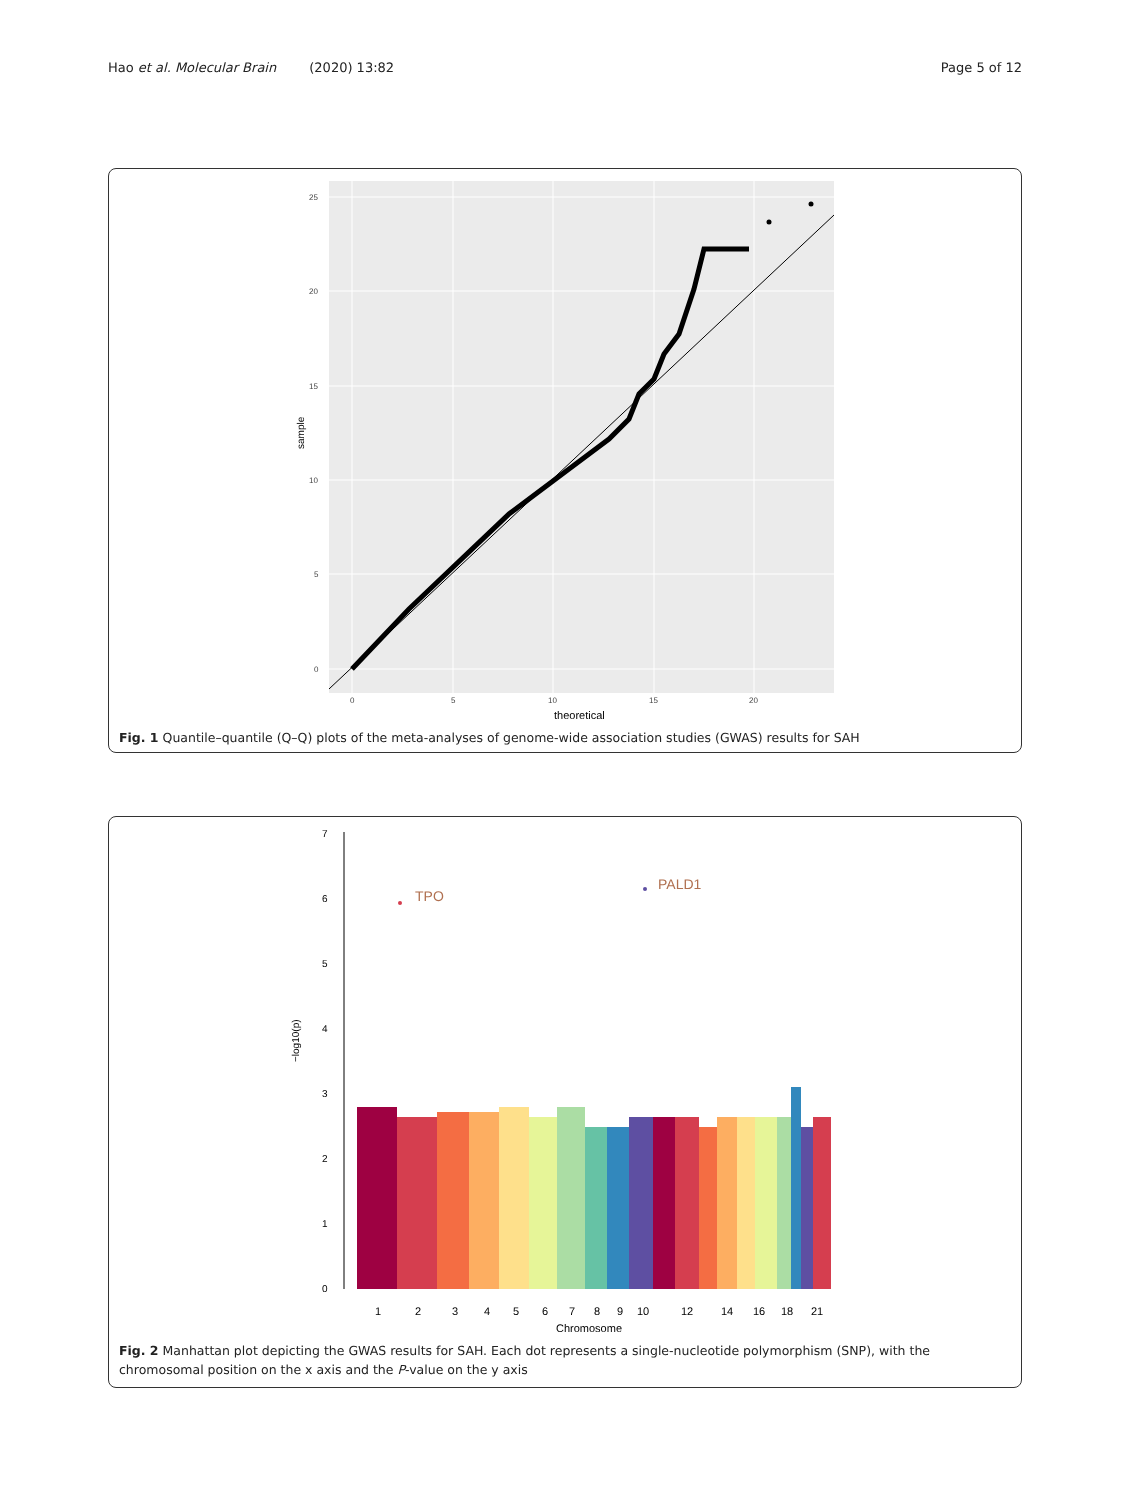Hao et al. Molecular Brain (2020) 13:82 Page 5 of 12
sample
0
5
10
15
20
25
0
5
10
15
20
theoretical
Fig. 1 Quantile–quantile (Q–Q) plots of the meta-analyses of genome-wide association studies (GWAS) results for SAH
−log10(p)
0
1
2
3
4
5
6
7
TPO
PALD1
1
2
3
4
5
6
7
8
9
10
12
14
16
18
21
Chromosome
Fig. 2 Manhattan plot depicting the GWAS results for SAH. Each dot represents a single-nucleotide polymorphism (SNP), with the chromosomal position on the x axis and the P-value on the y axis